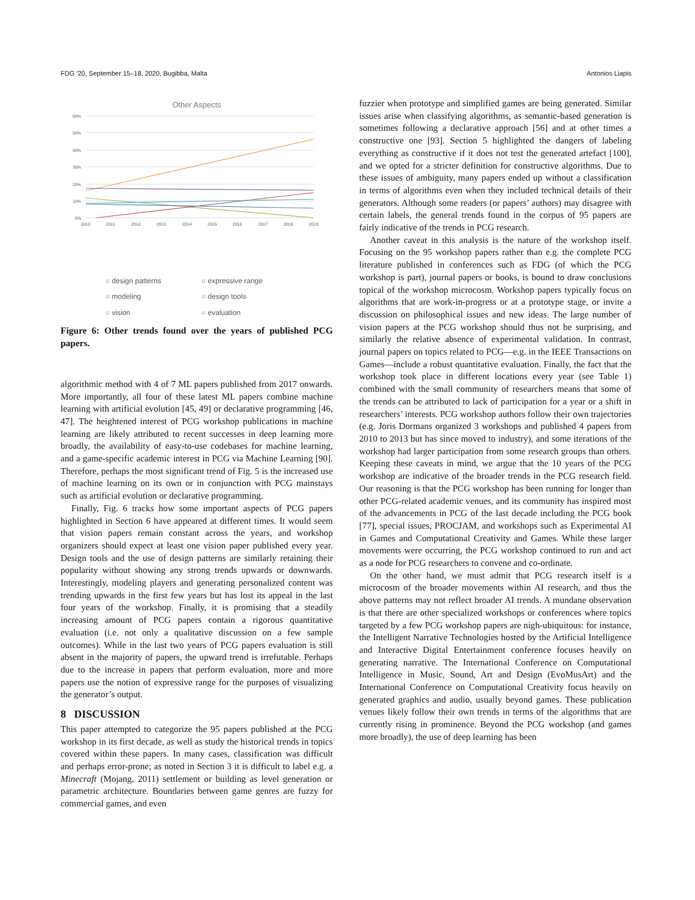FDG ’20, September 15–18, 2020, Bugibba, Malta Antonios Liapis
Other Aspects
60%
50%
40%
30%
20%
10%
0%
2010
2011
2012
2013
2014
2015
2016
2017
2018
2019
○ design patterns ○ expressive range ○ modeling ○ design tools ○ vision ○ evaluation
Figure 6: Other trends found over the years of published PCG papers.
algorithmic method with 4 of 7 ML papers published from 2017 onwards. More importantly, all four of these latest ML papers combine machine learning with artificial evolution [45, 49] or declarative programming [46, 47]. The heightened interest of PCG workshop publications in machine learning are likely attributed to recent successes in deep learning more broadly, the availability of easy-to-use codebases for machine learning, and a game-specific academic interest in PCG via Machine Learning [90]. Therefore, perhaps the most significant trend of Fig. 5 is the increased use of machine learning on its own or in conjunction with PCG mainstays such as artificial evolution or declarative programming.
Finally, Fig. 6 tracks how some important aspects of PCG papers highlighted in Section 6 have appeared at different times. It would seem that vision papers remain constant across the years, and workshop organizers should expect at least one vision paper published every year. Design tools and the use of design patterns are similarly retaining their popularity without showing any strong trends upwards or downwards. Interestingly, modeling players and generating personalized content was trending upwards in the first few years but has lost its appeal in the last four years of the workshop. Finally, it is promising that a steadily increasing amount of PCG papers contain a rigorous quantitative evaluation (i.e. not only a qualitative discussion on a few sample outcomes). While in the last two years of PCG papers evaluation is still absent in the majority of papers, the upward trend is irrefutable. Perhaps due to the increase in papers that perform evaluation, more and more papers use the notion of expressive range for the purposes of visualizing the generator’s output.
8 DISCUSSION
This paper attempted to categorize the 95 papers published at the PCG workshop in its first decade, as well as study the historical trends in topics covered within these papers. In many cases, classification was difficult and perhaps error-prone; as noted in Section 3 it is difficult to label e.g. a Minecraft (Mojang, 2011) settlement or building as level generation or parametric architecture. Boundaries between game genres are fuzzy for commercial games, and even
fuzzier when prototype and simplified games are being generated. Similar issues arise when classifying algorithms, as semantic-based generation is sometimes following a declarative approach [56] and at other times a constructive one [93]. Section 5 highlighted the dangers of labeling everything as constructive if it does not test the generated artefact [100], and we opted for a stricter definition for constructive algorithms. Due to these issues of ambiguity, many papers ended up without a classification in terms of algorithms even when they included technical details of their generators. Although some readers (or papers’ authors) may disagree with certain labels, the general trends found in the corpus of 95 papers are fairly indicative of the trends in PCG research.
Another caveat in this analysis is the nature of the workshop itself. Focusing on the 95 workshop papers rather than e.g. the complete PCG literature published in conferences such as FDG (of which the PCG workshop is part), journal papers or books, is bound to draw conclusions topical of the workshop microcosm. Workshop papers typically focus on algorithms that are work-in-progress or at a prototype stage, or invite a discussion on philosophical issues and new ideas. The large number of vision papers at the PCG workshop should thus not be surprising, and similarly the relative absence of experimental validation. In contrast, journal papers on topics related to PCG—e.g. in the IEEE Transactions on Games—include a robust quantitative evaluation. Finally, the fact that the workshop took place in different locations every year (see Table 1) combined with the small community of researchers means that some of the trends can be attributed to lack of participation for a year or a shift in researchers’ interests. PCG workshop authors follow their own trajectories (e.g. Joris Dormans organized 3 workshops and published 4 papers from 2010 to 2013 but has since moved to industry), and some iterations of the workshop had larger participation from some research groups than others. Keeping these caveats in mind, we argue that the 10 years of the PCG workshop are indicative of the broader trends in the PCG research field. Our reasoning is that the PCG workshop has been running for longer than other PCG-related academic venues, and its community has inspired most of the advancements in PCG of the last decade including the PCG book [77], special issues, PROCJAM, and workshops such as Experimental AI in Games and Computational Creativity and Games. While these larger movements were occurring, the PCG workshop continued to run and act as a node for PCG researchers to convene and co-ordinate.
On the other hand, we must admit that PCG research itself is a microcosm of the broader movements within AI research, and thus the above patterns may not reflect broader AI trends. A mundane observation is that there are other specialized workshops or conferences where topics targeted by a few PCG workshop papers are nigh-ubiquitous: for instance, the Intelligent Narrative Technologies hosted by the Artificial Intelligence and Interactive Digital Entertainment conference focuses heavily on generating narrative. The International Conference on Computational Intelligence in Music, Sound, Art and Design (EvoMusArt) and the International Conference on Computational Creativity focus heavily on generated graphics and audio, usually beyond games. These publication venues likely follow their own trends in terms of the algorithms that are currently rising in prominence. Beyond the PCG workshop (and games more broadly), the use of deep learning has been